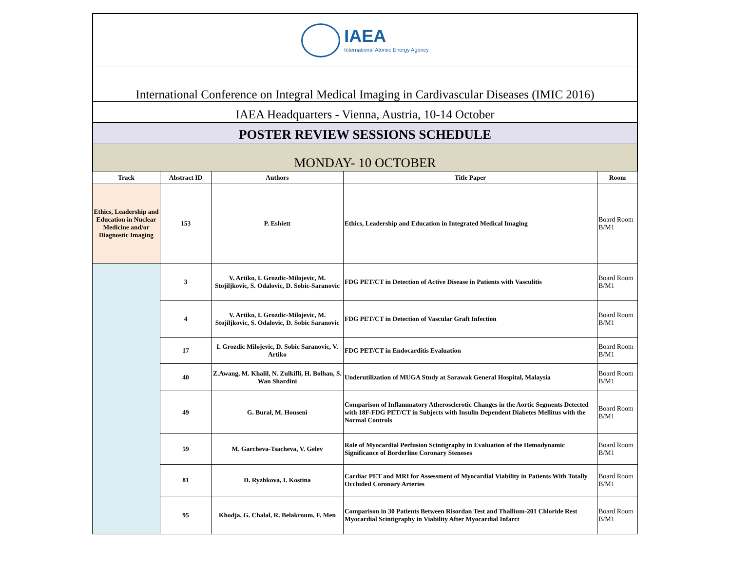IAEA
International Atomic Energy Agency
International Conference on Integral Medical Imaging in Cardivascular Diseases (IMIC 2016)
IAEA Headquarters - Vienna, Austria, 10-14 October
POSTER REVIEW SESSIONS SCHEDULE
MONDAY- 10 OCTOBER
| Track | Abstract ID | Authors | Title Paper | Room |
| --- | --- | --- | --- | --- |
| Ethics, Leadership and Education in Nuclear Medicine and/or Diagnostic Imaging | 153 | P. Eshiett | Ethics, Leadership and Education in Integrated Medical Imaging | Board Room B/M1 |
| | 3 | V. Artiko, I. Grozdic-Milojevic, M. Stojiljkovic, S. Odalovic, D. Sobic-Saranovic | FDG PET/CT in Detection of Active Disease in Patients with Vasculitis | Board Room B/M1 |
| | 4 | V. Artiko, I. Grozdic-Milojevic, M. Stojiljkovic, S. Odalovic, D. Sobic Saranovic | FDG PET/CT in Detection of Vascular Graft Infection | Board Room B/M1 |
| | 17 | I. Grozdic Milojevic, D. Sobic Saranovic, V. Artiko | FDG PET/CT in Endocarditis Evaluation | Board Room B/M1 |
| | 40 | Z.Awang, M. Khalil, N. Zulkifli, H. Bolhan, S. Wan Shardini | Underutilization of MUGA Study at Sarawak General Hospital, Malaysia | Board Room B/M1 |
| | 49 | G. Bural, M. Houseni | Comparison of Inflammatory Atherosclerotic Changes in the Aortic Segments Detected with 18F-FDG PET/CT in Subjects with Insulin Dependent Diabetes Mellitus with the Normal Controls | Board Room B/M1 |
| | 59 | M. Garcheva-Tsacheva, V. Gelev | Role of Myocardial Perfusion Scintigraphy in Evaluation of the Hemodynamic Significance of Borderline Coronary Stenoses | Board Room B/M1 |
| | 81 | D. Ryzhkova, I. Kostina | Cardiac PET and MRI for Assessment of Myocardial Viability in Patients With Totally Occluded Coronary Arteries | Board Room B/M1 |
| | 95 | Khodja, G. Chalal, R. Belakroum, F. Men | Comparison in 30 Patients Between Risordan Test and Thallium-201 Chloride Rest Myocardial Scintigraphy in Viability After Myocardial Infarct | Board Room B/M1 |